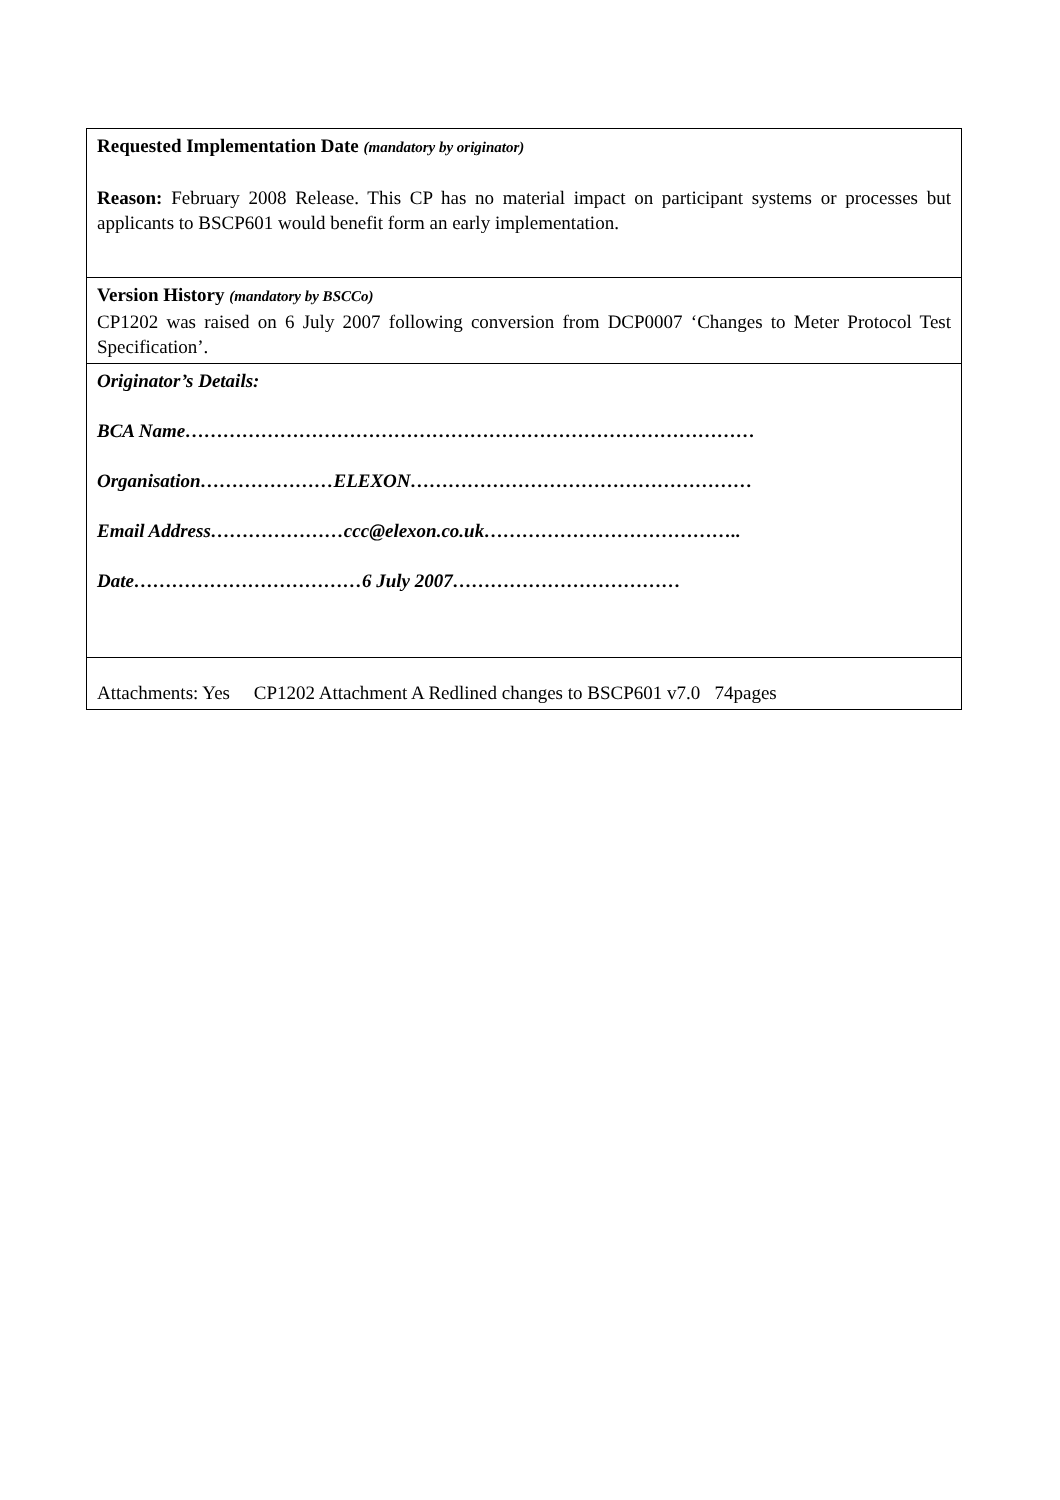| Requested Implementation Date (mandatory by originator) Reason: February 2008 Release. This CP has no material impact on participant systems or processes but applicants to BSCP601 would benefit form an early implementation. |
| Version History (mandatory by BSCCo) CP1202 was raised on 6 July 2007 following conversion from DCP0007 ‘Changes to Meter Protocol Test Specification’. |
| Originator’s Details: BCA Name……………………………………………………………………………… Organisation…………………ELEXON……………………………………………… Email Address…………………ccc@elexon.co.uk………………………………….. Date………………………………6 July 2007……………………………… |
| Attachments: Yes CP1202 Attachment A Redlined changes to BSCP601 v7.0 74pages |